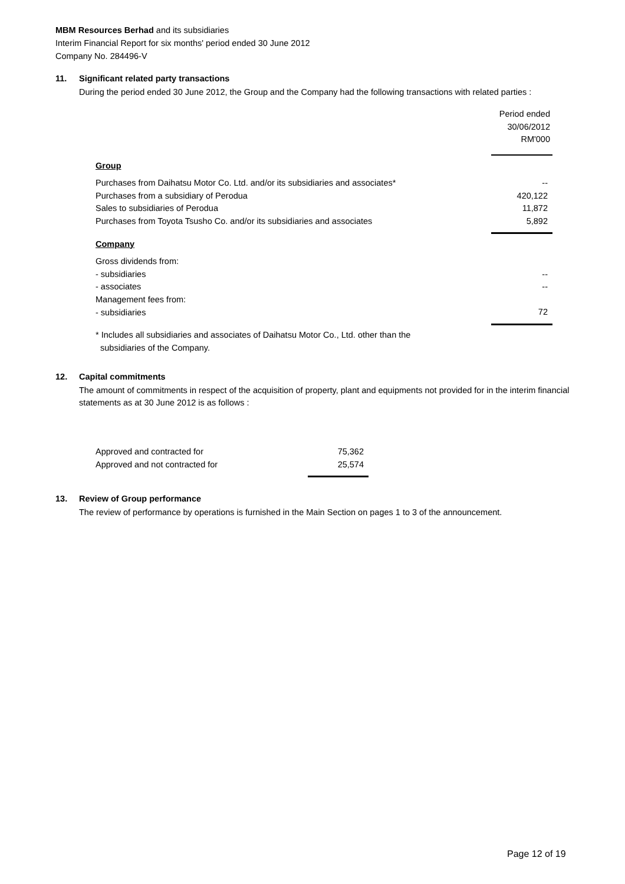MBM Resources Berhad and its subsidiaries
Interim Financial Report for six months' period ended 30 June 2012
Company No. 284496-V
11. Significant related party transactions
During the period ended 30 June 2012, the Group and the Company had the following transactions with related parties :
| | Period ended 30/06/2012 RM'000 |
| Group | |
| Purchases from Daihatsu Motor Co. Ltd. and/or its subsidiaries and associates* | -- |
| Purchases from a subsidiary of Perodua | 420,122 |
| Sales to subsidiaries of Perodua | 11,872 |
| Purchases from Toyota Tsusho Co. and/or its subsidiaries and associates | 5,892 |
| Company | |
| Gross dividends from: | |
| - subsidiaries | -- |
| - associates | -- |
| Management fees from: | |
| - subsidiaries | 72 |
| * Includes all subsidiaries and associates of Daihatsu Motor Co., Ltd. other than the subsidiaries of the Company. | |
12. Capital commitments
The amount of commitments in respect of the acquisition of property, plant and equipments not provided for in the interim financial statements as at 30 June 2012 is as follows :
| Approved and contracted for | 75,362 |
| Approved and not contracted for | 25,574 |
13. Review of Group performance
The review of performance by operations is furnished in the Main Section on pages 1 to 3 of the announcement.
Page 12 of 19